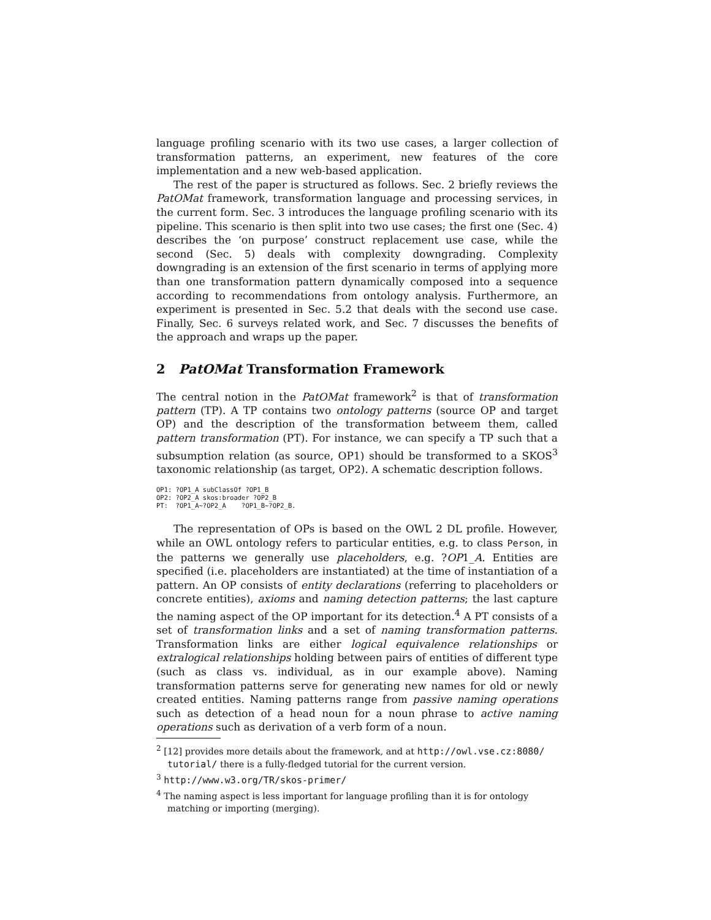language profiling scenario with its two use cases, a larger collection of transformation patterns, an experiment, new features of the core implementation and a new web-based application.
The rest of the paper is structured as follows. Sec. 2 briefly reviews the PatOMat framework, transformation language and processing services, in the current form. Sec. 3 introduces the language profiling scenario with its pipeline. This scenario is then split into two use cases; the first one (Sec. 4) describes the ‘on purpose’ construct replacement use case, while the second (Sec. 5) deals with complexity downgrading. Complexity downgrading is an extension of the first scenario in terms of applying more than one transformation pattern dynamically composed into a sequence according to recommendations from ontology analysis. Furthermore, an experiment is presented in Sec. 5.2 that deals with the second use case. Finally, Sec. 6 surveys related work, and Sec. 7 discusses the benefits of the approach and wraps up the paper.
2 PatOMat Transformation Framework
The central notion in the PatOMat framework<sup>2</sup> is that of transformation pattern (TP). A TP contains two ontology patterns (source OP and target OP) and the description of the transformation betweem them, called pattern transformation (PT). For instance, we can specify a TP such that a subsumption relation (as source, OP1) should be transformed to a SKOS<sup>3</sup> taxonomic relationship (as target, OP2). A schematic description follows.
OP1: ?OP1_A subClassOf ?OP1_B
OP2: ?OP2_A skos:broader ?OP2_B
PT:  ?OP1_A~?OP2_A    ?OP1_B~?OP2_B.
The representation of OPs is based on the OWL 2 DL profile. However, while an OWL ontology refers to particular entities, e.g. to class Person, in the patterns we generally use placeholders, e.g. ?OP1_A. Entities are specified (i.e. placeholders are instantiated) at the time of instantiation of a pattern. An OP consists of entity declarations (referring to placeholders or concrete entities), axioms and naming detection patterns; the last capture the naming aspect of the OP important for its detection.<sup>4</sup> A PT consists of a set of transformation links and a set of naming transformation patterns. Transformation links are either logical equivalence relationships or extralogical relationships holding between pairs of entities of different type (such as class vs. individual, as in our example above). Naming transformation patterns serve for generating new names for old or newly created entities. Naming patterns range from passive naming operations such as detection of a head noun for a noun phrase to active naming operations such as derivation of a verb form of a noun.
<sup>2</sup> [12] provides more details about the framework, and at http://owl.vse.cz:8080/ tutorial/ there is a fully-fledged tutorial for the current version.
<sup>3</sup> http://www.w3.org/TR/skos-primer/
<sup>4</sup> The naming aspect is less important for language profiling than it is for ontology matching or importing (merging).